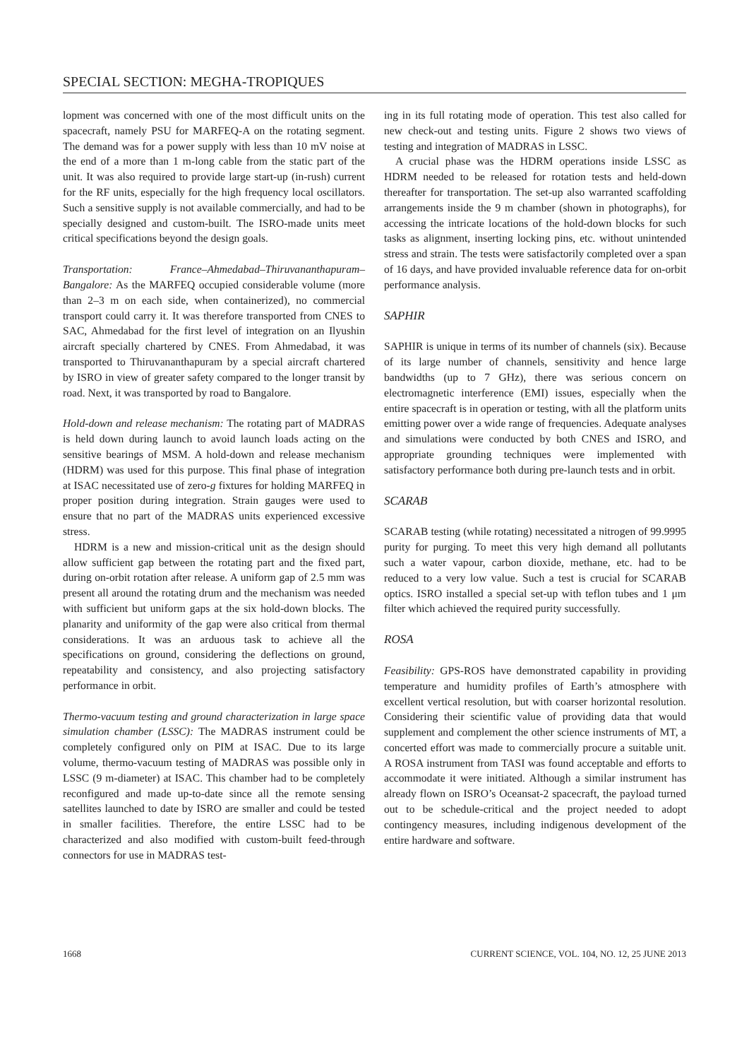SPECIAL SECTION: MEGHA-TROPIQUES
lopment was concerned with one of the most difficult units on the spacecraft, namely PSU for MARFEQ-A on the rotating segment. The demand was for a power supply with less than 10 mV noise at the end of a more than 1 m-long cable from the static part of the unit. It was also required to provide large start-up (in-rush) current for the RF units, especially for the high frequency local oscillators. Such a sensitive supply is not available commercially, and had to be specially designed and custom-built. The ISRO-made units meet critical specifications beyond the design goals.
Transportation: France–Ahmedabad–Thiruvananthapuram–Bangalore: As the MARFEQ occupied considerable volume (more than 2–3 m on each side, when containerized), no commercial transport could carry it. It was therefore transported from CNES to SAC, Ahmedabad for the first level of integration on an Ilyushin aircraft specially chartered by CNES. From Ahmedabad, it was transported to Thiruvananthapuram by a special aircraft chartered by ISRO in view of greater safety compared to the longer transit by road. Next, it was transported by road to Bangalore.
Hold-down and release mechanism: The rotating part of MADRAS is held down during launch to avoid launch loads acting on the sensitive bearings of MSM. A hold-down and release mechanism (HDRM) was used for this purpose. This final phase of integration at ISAC necessitated use of zero-g fixtures for holding MARFEQ in proper position during integration. Strain gauges were used to ensure that no part of the MADRAS units experienced excessive stress.
HDRM is a new and mission-critical unit as the design should allow sufficient gap between the rotating part and the fixed part, during on-orbit rotation after release. A uniform gap of 2.5 mm was present all around the rotating drum and the mechanism was needed with sufficient but uniform gaps at the six hold-down blocks. The planarity and uniformity of the gap were also critical from thermal considerations. It was an arduous task to achieve all the specifications on ground, considering the deflections on ground, repeatability and consistency, and also projecting satisfactory performance in orbit.
Thermo-vacuum testing and ground characterization in large space simulation chamber (LSSC): The MADRAS instrument could be completely configured only on PIM at ISAC. Due to its large volume, thermo-vacuum testing of MADRAS was possible only in LSSC (9 m-diameter) at ISAC. This chamber had to be completely reconfigured and made up-to-date since all the remote sensing satellites launched to date by ISRO are smaller and could be tested in smaller facilities. Therefore, the entire LSSC had to be characterized and also modified with custom-built feed-through connectors for use in MADRAS test-
ing in its full rotating mode of operation. This test also called for new check-out and testing units. Figure 2 shows two views of testing and integration of MADRAS in LSSC.
A crucial phase was the HDRM operations inside LSSC as HDRM needed to be released for rotation tests and held-down thereafter for transportation. The set-up also warranted scaffolding arrangements inside the 9 m chamber (shown in photographs), for accessing the intricate locations of the hold-down blocks for such tasks as alignment, inserting locking pins, etc. without unintended stress and strain. The tests were satisfactorily completed over a span of 16 days, and have provided invaluable reference data for on-orbit performance analysis.
SAPHIR
SAPHIR is unique in terms of its number of channels (six). Because of its large number of channels, sensitivity and hence large bandwidths (up to 7 GHz), there was serious concern on electromagnetic interference (EMI) issues, especially when the entire spacecraft is in operation or testing, with all the platform units emitting power over a wide range of frequencies. Adequate analyses and simulations were conducted by both CNES and ISRO, and appropriate grounding techniques were implemented with satisfactory performance both during pre-launch tests and in orbit.
SCARAB
SCARAB testing (while rotating) necessitated a nitrogen of 99.9995 purity for purging. To meet this very high demand all pollutants such a water vapour, carbon dioxide, methane, etc. had to be reduced to a very low value. Such a test is crucial for SCARAB optics. ISRO installed a special set-up with teflon tubes and 1 μm filter which achieved the required purity successfully.
ROSA
Feasibility: GPS-ROS have demonstrated capability in providing temperature and humidity profiles of Earth’s atmosphere with excellent vertical resolution, but with coarser horizontal resolution. Considering their scientific value of providing data that would supplement and complement the other science instruments of MT, a concerted effort was made to commercially procure a suitable unit. A ROSA instrument from TASI was found acceptable and efforts to accommodate it were initiated. Although a similar instrument has already flown on ISRO’s Oceansat-2 spacecraft, the payload turned out to be schedule-critical and the project needed to adopt contingency measures, including indigenous development of the entire hardware and software.
1668 CURRENT SCIENCE, VOL. 104, NO. 12, 25 JUNE 2013